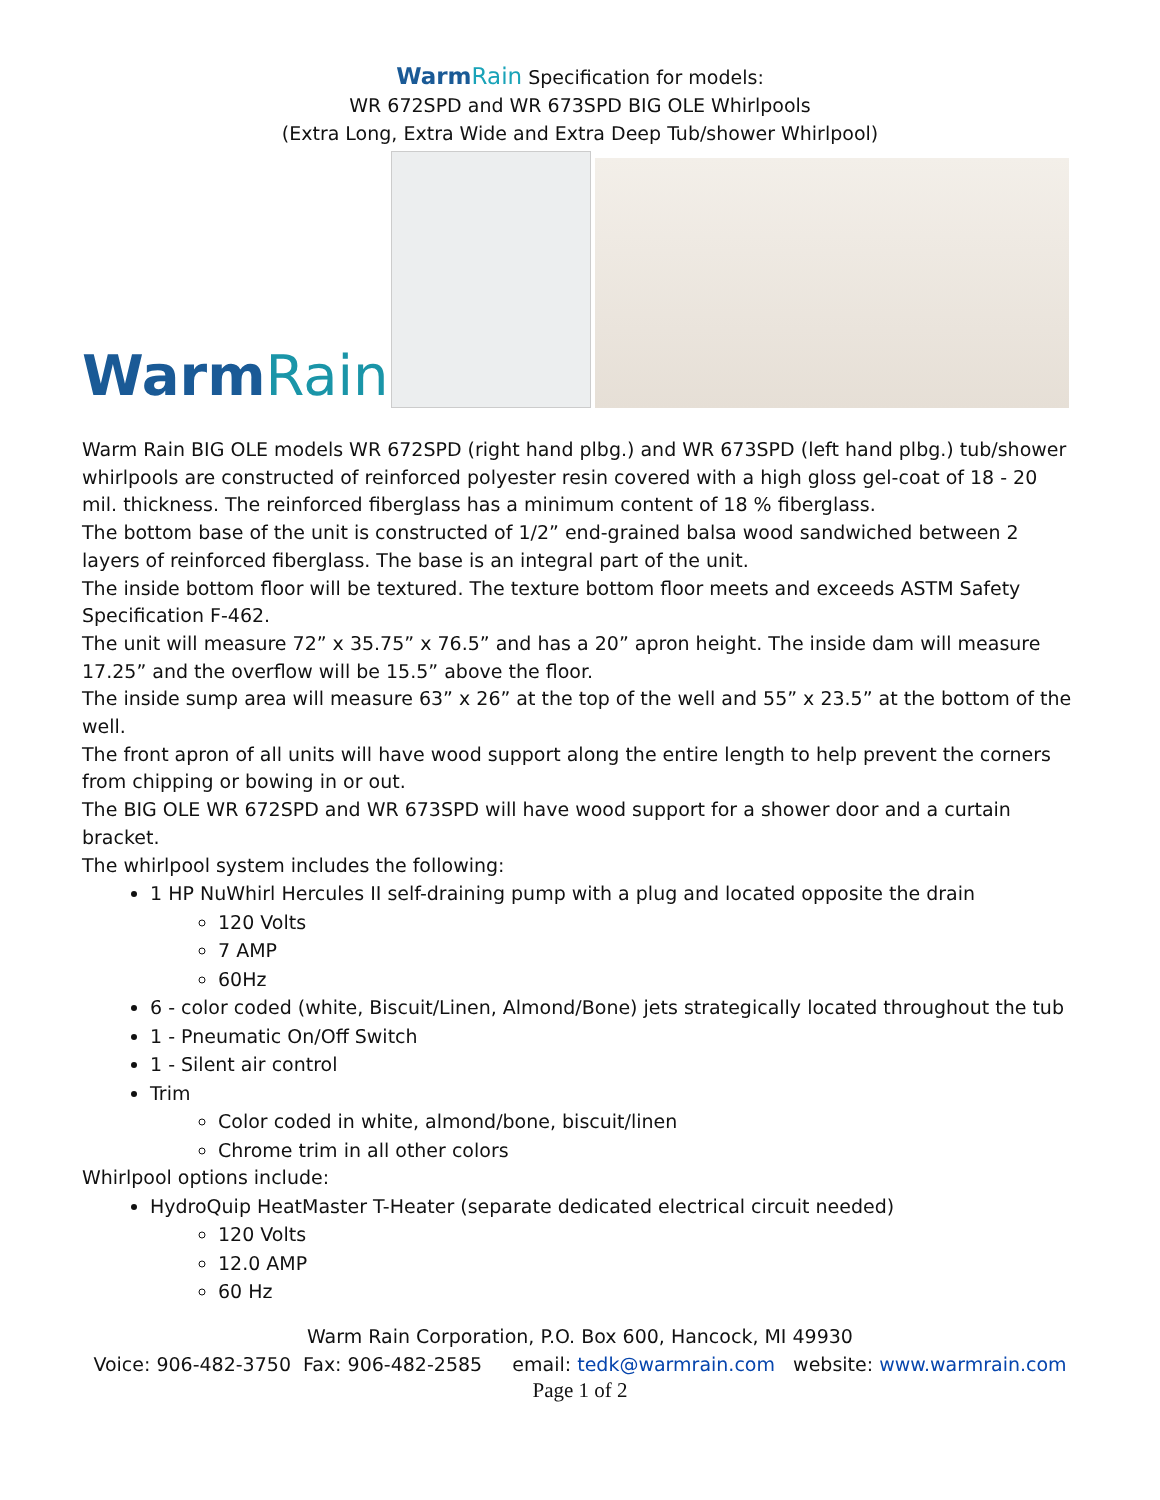WarmRain Specification for models:
WR 672SPD and WR 673SPD BIG OLE Whirlpools
(Extra Long, Extra Wide and Extra Deep Tub/shower Whirlpool)
WarmRain
Warm Rain BIG OLE models WR 672SPD (right hand plbg.) and WR 673SPD (left hand plbg.) tub/shower whirlpools are constructed of reinforced polyester resin covered with a high gloss gel-coat of 18 - 20 mil. thickness. The reinforced fiberglass has a minimum content of 18 % fiberglass.
The bottom base of the unit is constructed of 1/2” end-grained balsa wood sandwiched between 2 layers of reinforced fiberglass. The base is an integral part of the unit.
The inside bottom floor will be textured. The texture bottom floor meets and exceeds ASTM Safety Specification F-462.
The unit will measure 72” x 35.75” x 76.5” and has a 20” apron height. The inside dam will measure 17.25” and the overflow will be 15.5” above the floor.
The inside sump area will measure 63” x 26” at the top of the well and 55” x 23.5” at the bottom of the well.
The front apron of all units will have wood support along the entire length to help prevent the corners from chipping or bowing in or out.
The BIG OLE WR 672SPD and WR 673SPD will have wood support for a shower door and a curtain bracket.
The whirlpool system includes the following:
1 HP NuWhirl Hercules II self-draining pump with a plug and located opposite the drain
120 Volts
7 AMP
60Hz
6 - color coded (white, Biscuit/Linen, Almond/Bone) jets strategically located throughout the tub
1 - Pneumatic On/Off Switch
1 - Silent air control
Trim
Color coded in white, almond/bone, biscuit/linen
Chrome trim in all other colors
Whirlpool options include:
HydroQuip HeatMaster T-Heater (separate dedicated electrical circuit needed)
120 Volts
12.0 AMP
60 Hz
Warm Rain Corporation, P.O. Box 600, Hancock, MI 49930
Voice: 906-482-3750 Fax: 906-482-2585 email: tedk@warmrain.com website: www.warmrain.com
Page 1 of 2